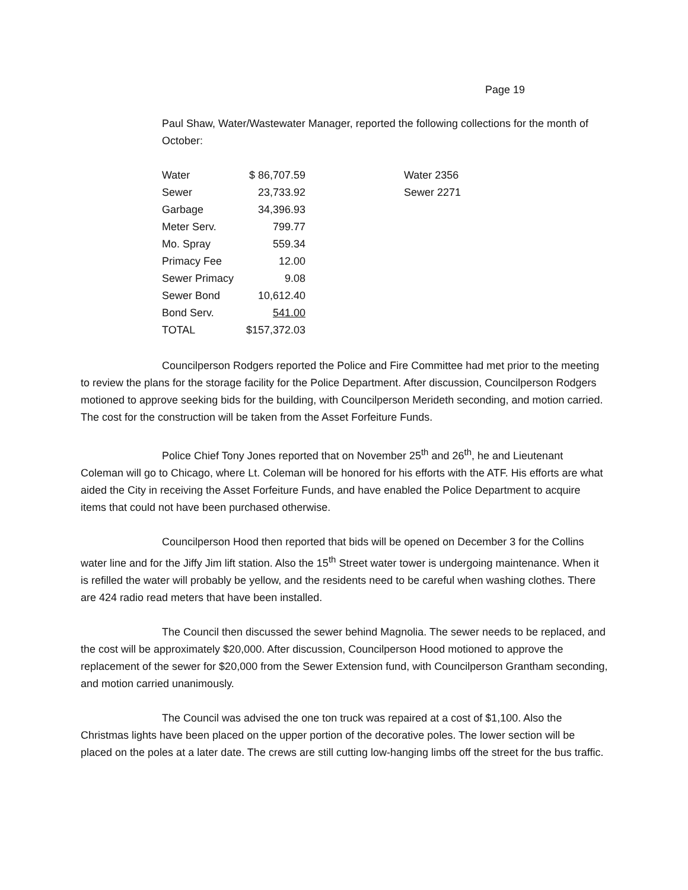Page 19
Paul Shaw, Water/Wastewater Manager, reported the following collections for the month of October:
| Water | $ 86,707.59 | | Water 2356 |
| Sewer | 23,733.92 | | Sewer 2271 |
| Garbage | 34,396.93 | | |
| Meter Serv. | 799.77 | | |
| Mo. Spray | 559.34 | | |
| Primacy Fee | 12.00 | | |
| Sewer Primacy | 9.08 | | |
| Sewer Bond | 10,612.40 | | |
| Bond Serv. | 541.00 | | |
| TOTAL | $157,372.03 | | |
Councilperson Rodgers reported the Police and Fire Committee had met prior to the meeting to review the plans for the storage facility for the Police Department. After discussion, Councilperson Rodgers motioned to approve seeking bids for the building, with Councilperson Merideth seconding, and motion carried. The cost for the construction will be taken from the Asset Forfeiture Funds.
Police Chief Tony Jones reported that on November 25<sup>th</sup> and 26<sup>th</sup>, he and Lieutenant Coleman will go to Chicago, where Lt. Coleman will be honored for his efforts with the ATF. His efforts are what aided the City in receiving the Asset Forfeiture Funds, and have enabled the Police Department to acquire items that could not have been purchased otherwise.
Councilperson Hood then reported that bids will be opened on December 3 for the Collins water line and for the Jiffy Jim lift station. Also the 15<sup>th</sup> Street water tower is undergoing maintenance. When it is refilled the water will probably be yellow, and the residents need to be careful when washing clothes. There are 424 radio read meters that have been installed.
The Council then discussed the sewer behind Magnolia. The sewer needs to be replaced, and the cost will be approximately $20,000. After discussion, Councilperson Hood motioned to approve the replacement of the sewer for $20,000 from the Sewer Extension fund, with Councilperson Grantham seconding, and motion carried unanimously.
The Council was advised the one ton truck was repaired at a cost of $1,100. Also the Christmas lights have been placed on the upper portion of the decorative poles. The lower section will be placed on the poles at a later date. The crews are still cutting low-hanging limbs off the street for the bus traffic.